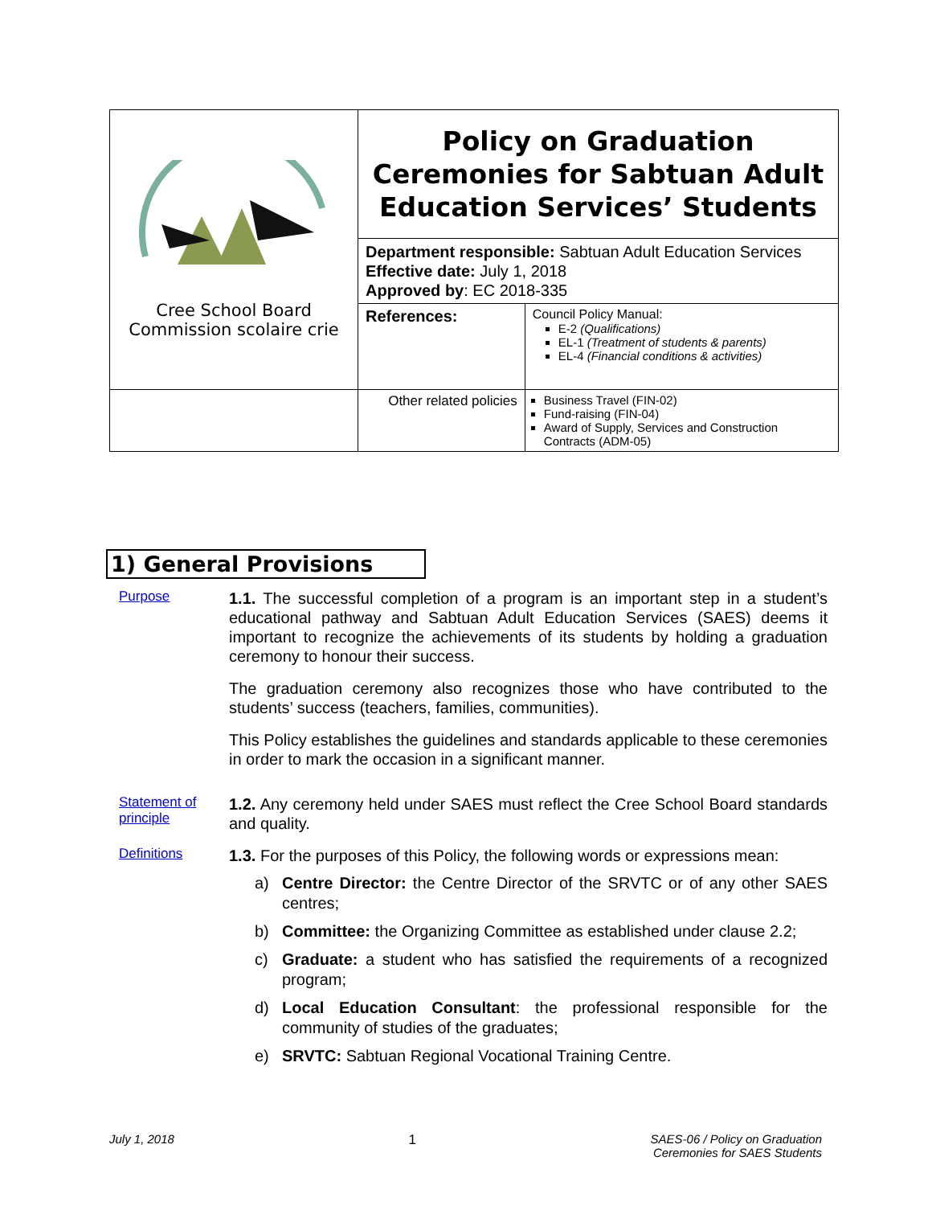| Cree School Board Commission scolaire crie | Policy on Graduation Ceremonies for Sabtuan Adult Education Services’ Students | |
| | Department responsible: Sabtuan Adult Education Services Effective date: July 1, 2018 Approved by : EC 2018-335 | |
| | References: | Council Policy Manual: E-2 (Qualifications) EL-1 (Treatment of students & parents) EL-4 (Financial conditions & activities) |
| | Other related policies | Business Travel (FIN-02) Fund-raising (FIN-04) Award of Supply, Services and Construction Contracts (ADM-05) |
1) General Provisions
Purpose
1.1. The successful completion of a program is an important step in a student’s educational pathway and Sabtuan Adult Education Services (SAES) deems it important to recognize the achievements of its students by holding a graduation ceremony to honour their success.
The graduation ceremony also recognizes those who have contributed to the students’ success (teachers, families, communities).
This Policy establishes the guidelines and standards applicable to these ceremonies in order to mark the occasion in a significant manner.
Statement of principle
1.2. Any ceremony held under SAES must reflect the Cree School Board standards and quality.
Definitions
1.3. For the purposes of this Policy, the following words or expressions mean:
a) Centre Director: the Centre Director of the SRVTC or of any other SAES centres;
b) Committee: the Organizing Committee as established under clause 2.2;
c) Graduate: a student who has satisfied the requirements of a recognized program;
d) Local Education Consultant: the professional responsible for the community of studies of the graduates;
e) SRVTC: Sabtuan Regional Vocational Training Centre.
July 1, 2018 1 SAES-06 / Policy on Graduation
Ceremonies for SAES Students